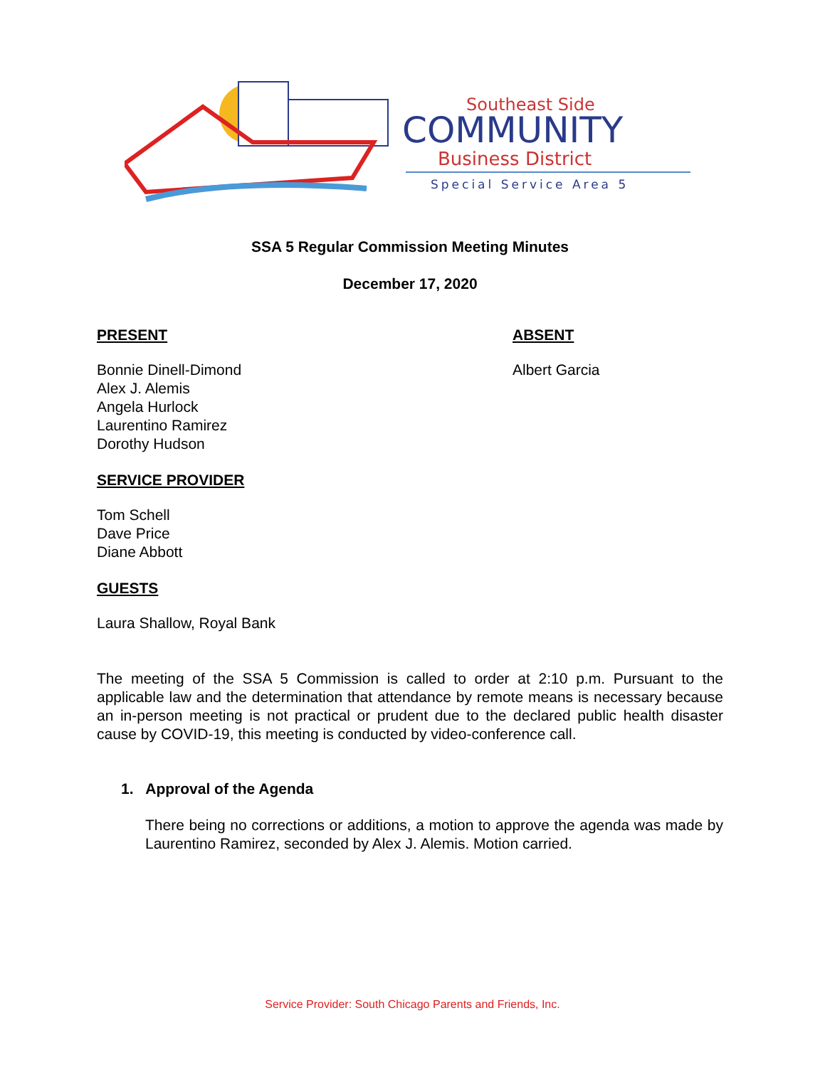Southeast Side
COMMUNITY
Business District
Special Service Area 5
SSA 5 Regular Commission Meeting Minutes
December 17, 2020
PRESENT
Bonnie Dinell-Dimond
Alex J. Alemis
Angela Hurlock
Laurentino Ramirez
Dorothy Hudson
SERVICE PROVIDER
Tom Schell
Dave Price
Diane Abbott
GUESTS
Laura Shallow, Royal Bank
ABSENT
Albert Garcia
The meeting of the SSA 5 Commission is called to order at 2:10 p.m. Pursuant to the applicable law and the determination that attendance by remote means is necessary because an in-person meeting is not practical or prudent due to the declared public health disaster cause by COVID-19, this meeting is conducted by video-conference call.
1. Approval of the Agenda
There being no corrections or additions, a motion to approve the agenda was made by Laurentino Ramirez, seconded by Alex J. Alemis. Motion carried.
Service Provider: South Chicago Parents and Friends, Inc.